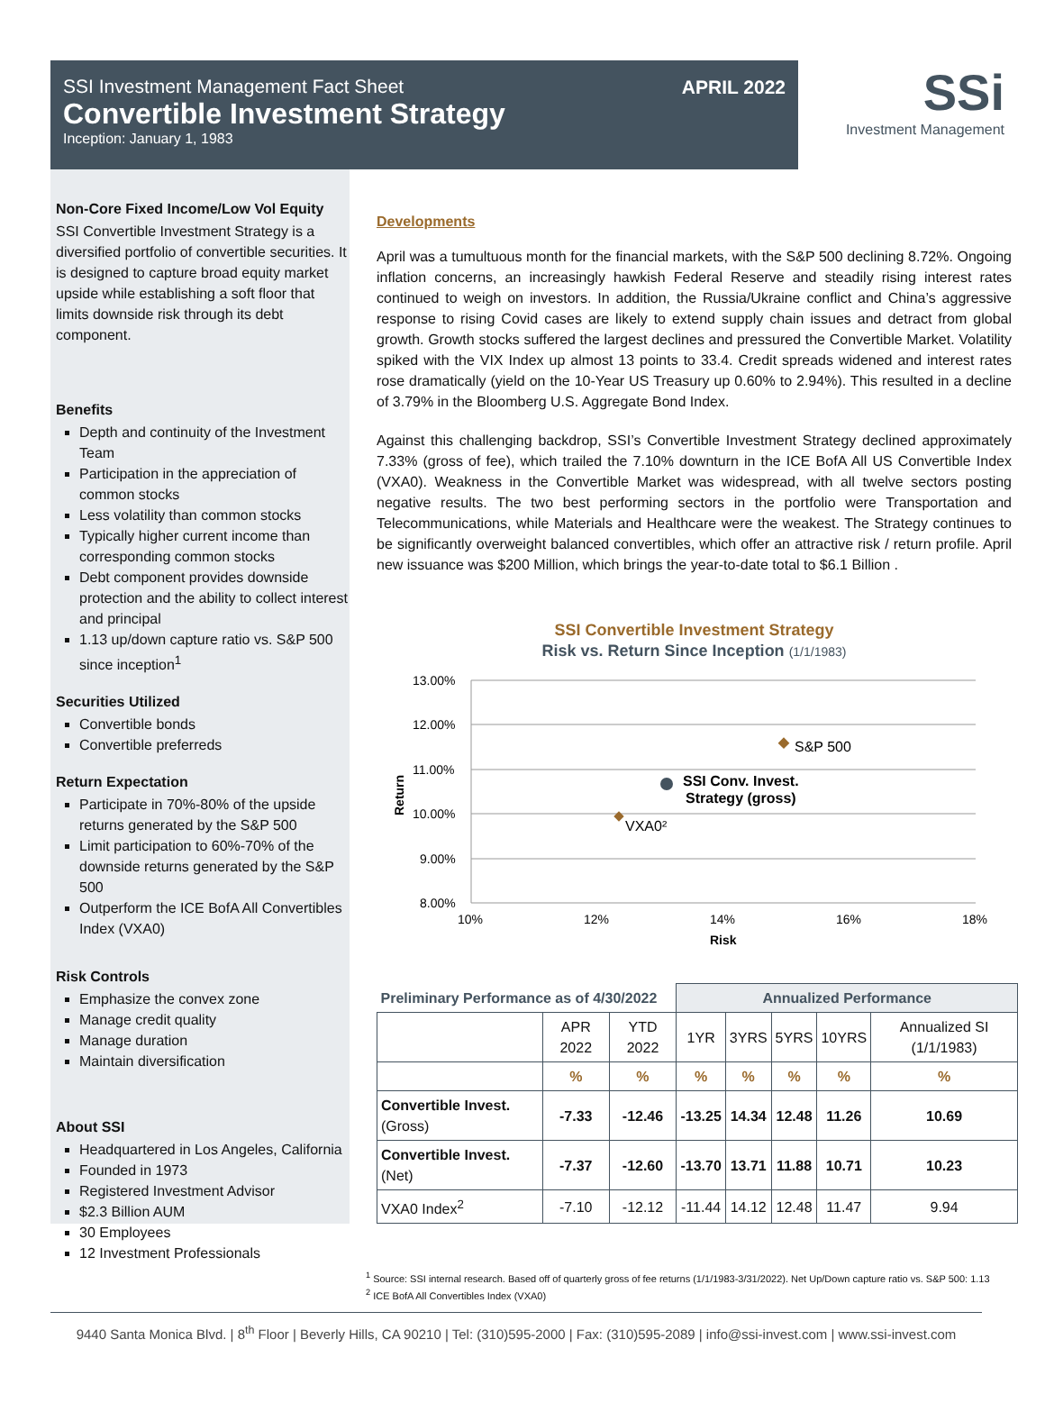SSI Investment Management Fact Sheet
Convertible Investment Strategy
Inception: January 1, 1983
APRIL 2022
SSi
Investment Management
Non-Core Fixed Income/Low Vol Equity
SSI Convertible Investment Strategy is a diversified portfolio of convertible securities. It is designed to capture broad equity market upside while establishing a soft floor that limits downside risk through its debt component.
Benefits
Depth and continuity of the Investment Team
Participation in the appreciation of common stocks
Less volatility than common stocks
Typically higher current income than corresponding common stocks
Debt component provides downside protection and the ability to collect interest and principal
1.13 up/down capture ratio vs. S&P 500 since inception<sup>1</sup>
Securities Utilized
Convertible bonds
Convertible preferreds
Return Expectation
Participate in 70%-80% of the upside returns generated by the S&P 500
Limit participation to 60%-70% of the downside returns generated by the S&P 500
Outperform the ICE BofA All Convertibles Index (VXA0)
Risk Controls
Emphasize the convex zone
Manage credit quality
Manage duration
Maintain diversification
About SSI
Headquartered in Los Angeles, California
Founded in 1973
Registered Investment Advisor
$2.3 Billion AUM
30 Employees
12 Investment Professionals
Developments
April was a tumultuous month for the financial markets, with the S&P 500 declining 8.72%. Ongoing inflation concerns, an increasingly hawkish Federal Reserve and steadily rising interest rates continued to weigh on investors. In addition, the Russia/Ukraine conflict and China’s aggressive response to rising Covid cases are likely to extend supply chain issues and detract from global growth. Growth stocks suffered the largest declines and pressured the Convertible Market. Volatility spiked with the VIX Index up almost 13 points to 33.4. Credit spreads widened and interest rates rose dramatically (yield on the 10-Year US Treasury up 0.60% to 2.94%). This resulted in a decline of 3.79% in the Bloomberg U.S. Aggregate Bond Index.
Against this challenging backdrop, SSI’s Convertible Investment Strategy declined approximately 7.33% (gross of fee), which trailed the 7.10% downturn in the ICE BofA All US Convertible Index (VXA0). Weakness in the Convertible Market was widespread, with all twelve sectors posting negative results. The two best performing sectors in the portfolio were Transportation and Telecommunications, while Materials and Healthcare were the weakest. The Strategy continues to be significantly overweight balanced convertibles, which offer an attractive risk / return profile. April new issuance was $200 Million, which brings the year-to-date total to $6.1 Billion .
SSI Convertible Investment Strategy
Risk vs. Return Since Inception (1/1/1983)
13.00%
12.00%
11.00%
10.00%
9.00%
8.00%
10%
12%
14%
16%
18%
Risk
Return
S&P 500
SSI Conv. Invest.
Strategy (gross)
VXA0²
| Preliminary Performance as of 4/30/2022 | | | Annualized Performance | | | | |
| --- | --- | --- | --- | --- | --- | --- | --- |
| | APR 2022 | YTD 2022 | 1YR | 3YRS | 5YRS | 10YRS | Annualized SI (1/1/1983) |
| | % | % | % | % | % | % | % |
| Convertible Invest. (Gross) | -7.33 | -12.46 | -13.25 | 14.34 | 12.48 | 11.26 | 10.69 |
| Convertible Invest. (Net) | -7.37 | -12.60 | -13.70 | 13.71 | 11.88 | 10.71 | 10.23 |
| VXA0 Index<sup>2</sup> | -7.10 | -12.12 | -11.44 | 14.12 | 12.48 | 11.47 | 9.94 |
<sup>1</sup> Source: SSI internal research. Based off of quarterly gross of fee returns (1/1/1983-3/31/2022). Net Up/Down capture ratio vs. S&P 500: 1.13
<sup>2</sup> ICE BofA All Convertibles Index (VXA0)
9440 Santa Monica Blvd. | 8<sup>th</sup> Floor | Beverly Hills, CA 90210 | Tel: (310)595-2000 | Fax: (310)595-2089 | info@ssi-invest.com | www.ssi-invest.com